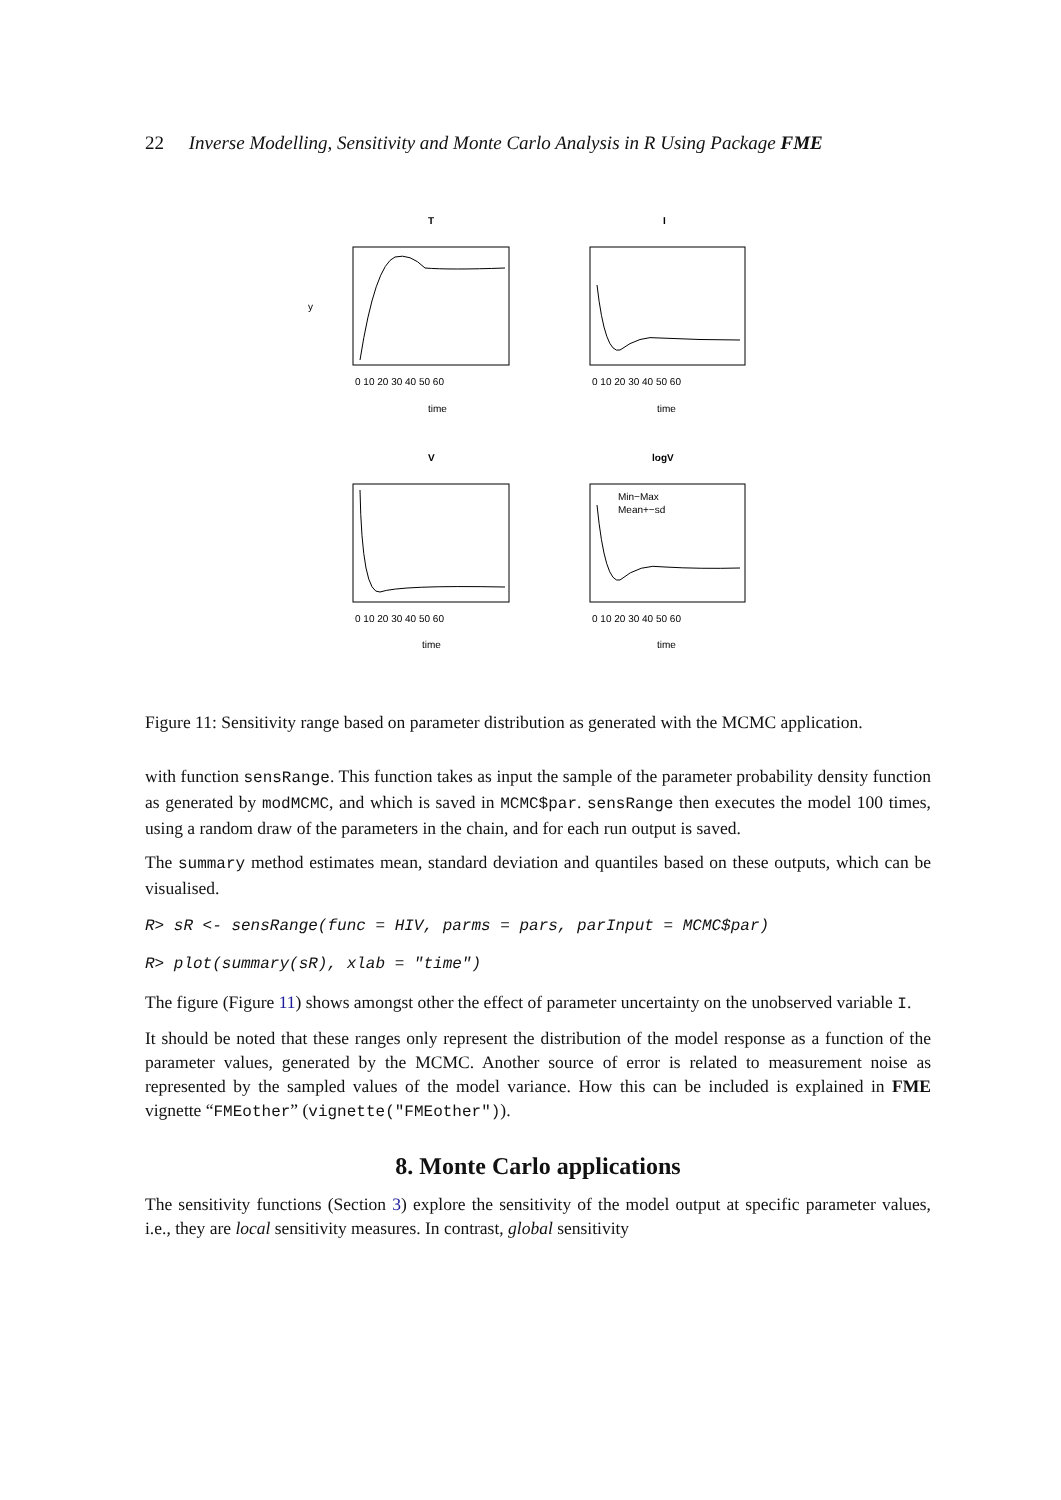22 Inverse Modelling, Sensitivity and Monte Carlo Analysis in R Using Package FME
T
time
y
0 10 20 30 40 50 60
I
time
0 10 20 30 40 50 60
V
time
0 10 20 30 40 50 60
logV
Min−Max
Mean+−sd
time
0 10 20 30 40 50 60
Figure 11: Sensitivity range based on parameter distribution as generated with the MCMC application.
with function sensRange. This function takes as input the sample of the parameter probability density function as generated by modMCMC, and which is saved in MCMC$par. sensRange then executes the model 100 times, using a random draw of the parameters in the chain, and for each run output is saved.
The summary method estimates mean, standard deviation and quantiles based on these outputs, which can be visualised.
R> sR <- sensRange(func = HIV, parms = pars, parInput = MCMC$par)
R> plot(summary(sR), xlab = "time")
The figure (Figure 11) shows amongst other the effect of parameter uncertainty on the unobserved variable I.
It should be noted that these ranges only represent the distribution of the model response as a function of the parameter values, generated by the MCMC. Another source of error is related to measurement noise as represented by the sampled values of the model variance. How this can be included is explained in FME vignette “FMEother” (vignette("FMEother")).
8. Monte Carlo applications
The sensitivity functions (Section 3) explore the sensitivity of the model output at specific parameter values, i.e., they are local sensitivity measures. In contrast, global sensitivity